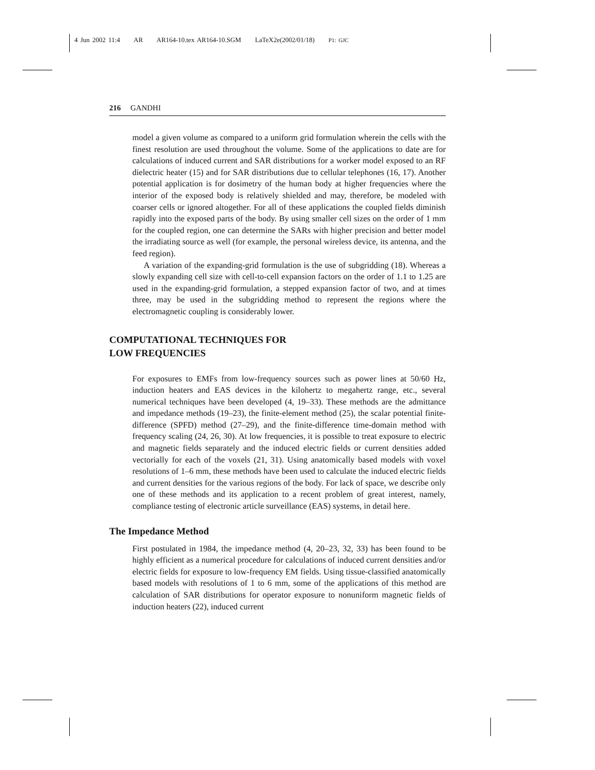4 Jun 2002 11:4 AR AR164-10.tex AR164-10.SGM LaTeX2e(2002/01/18) P1: GJC
216 GANDHI
model a given volume as compared to a uniform grid formulation wherein the cells with the finest resolution are used throughout the volume. Some of the applications to date are for calculations of induced current and SAR distributions for a worker model exposed to an RF dielectric heater (15) and for SAR distributions due to cellular telephones (16, 17). Another potential application is for dosimetry of the human body at higher frequencies where the interior of the exposed body is relatively shielded and may, therefore, be modeled with coarser cells or ignored altogether. For all of these applications the coupled fields diminish rapidly into the exposed parts of the body. By using smaller cell sizes on the order of 1 mm for the coupled region, one can determine the SARs with higher precision and better model the irradiating source as well (for example, the personal wireless device, its antenna, and the feed region).
A variation of the expanding-grid formulation is the use of subgridding (18). Whereas a slowly expanding cell size with cell-to-cell expansion factors on the order of 1.1 to 1.25 are used in the expanding-grid formulation, a stepped expansion factor of two, and at times three, may be used in the subgridding method to represent the regions where the electromagnetic coupling is considerably lower.
COMPUTATIONAL TECHNIQUES FOR
LOW FREQUENCIES
For exposures to EMFs from low-frequency sources such as power lines at 50/60 Hz, induction heaters and EAS devices in the kilohertz to megahertz range, etc., several numerical techniques have been developed (4, 19–33). These methods are the admittance and impedance methods (19–23), the finite-element method (25), the scalar potential finite-difference (SPFD) method (27–29), and the finite-difference time-domain method with frequency scaling (24, 26, 30). At low frequencies, it is possible to treat exposure to electric and magnetic fields separately and the induced electric fields or current densities added vectorially for each of the voxels (21, 31). Using anatomically based models with voxel resolutions of 1–6 mm, these methods have been used to calculate the induced electric fields and current densities for the various regions of the body. For lack of space, we describe only one of these methods and its application to a recent problem of great interest, namely, compliance testing of electronic article surveillance (EAS) systems, in detail here.
The Impedance Method
First postulated in 1984, the impedance method (4, 20–23, 32, 33) has been found to be highly efficient as a numerical procedure for calculations of induced current densities and/or electric fields for exposure to low-frequency EM fields. Using tissue-classified anatomically based models with resolutions of 1 to 6 mm, some of the applications of this method are calculation of SAR distributions for operator exposure to nonuniform magnetic fields of induction heaters (22), induced current